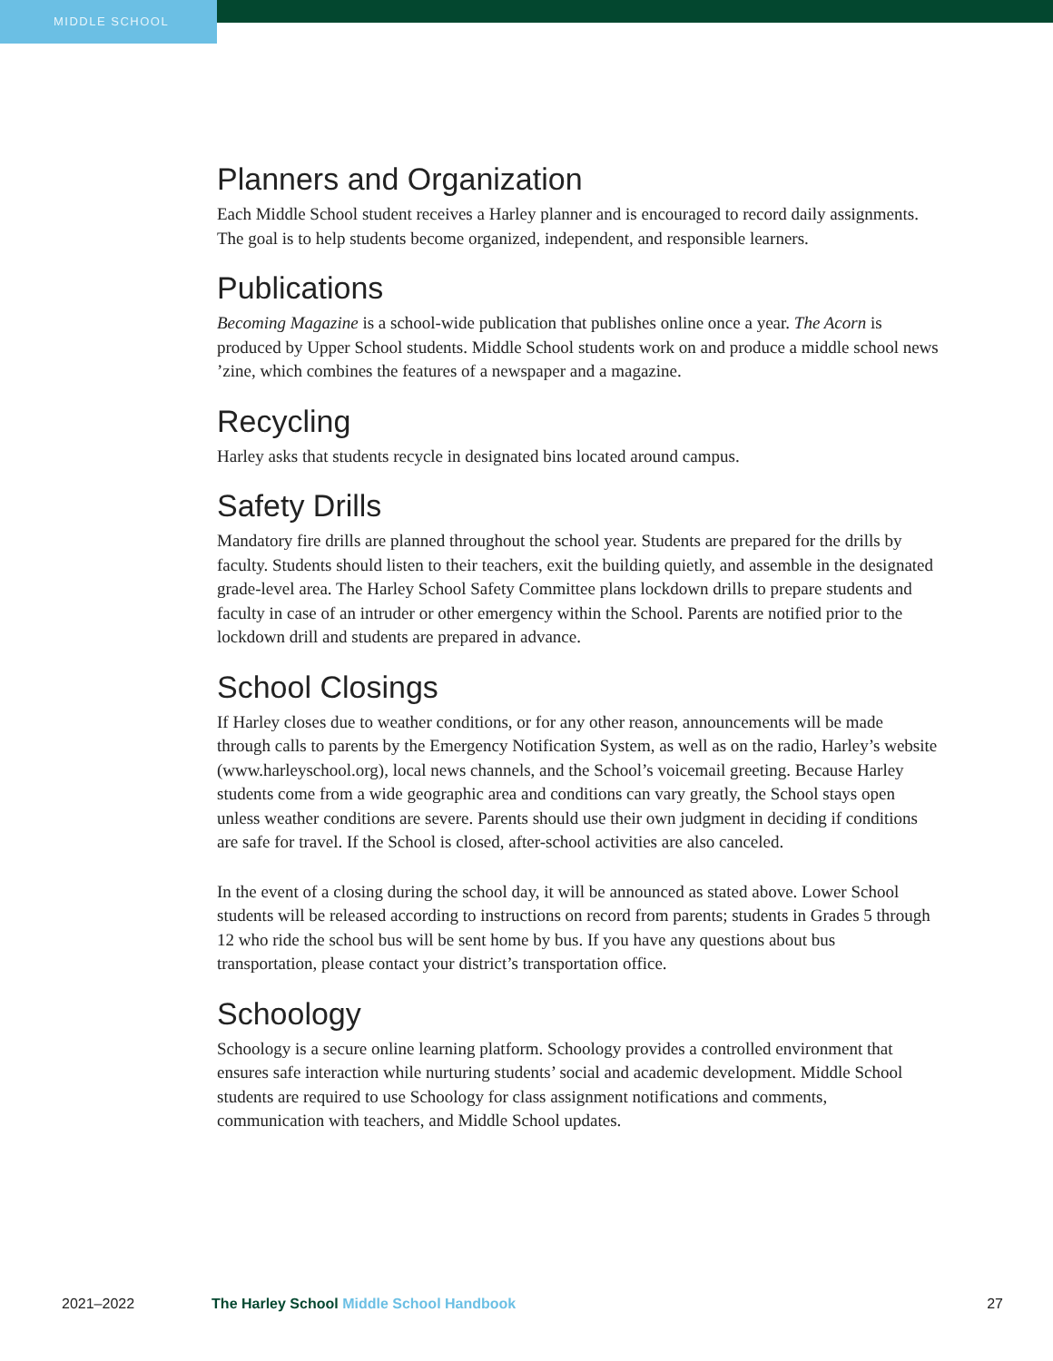MIDDLE SCHOOL
Planners and Organization
Each Middle School student receives a Harley planner and is encouraged to record daily assignments. The goal is to help students become organized, independent, and responsible learners.
Publications
Becoming Magazine is a school-wide publication that publishes online once a year. The Acorn is produced by Upper School students. Middle School students work on and produce a middle school news ’zine, which combines the features of a newspaper and a magazine.
Recycling
Harley asks that students recycle in designated bins located around campus.
Safety Drills
Mandatory fire drills are planned throughout the school year. Students are prepared for the drills by faculty. Students should listen to their teachers, exit the building quietly, and assemble in the designated grade-level area. The Harley School Safety Committee plans lockdown drills to prepare students and faculty in case of an intruder or other emergency within the School. Parents are notified prior to the lockdown drill and students are prepared in advance.
School Closings
If Harley closes due to weather conditions, or for any other reason, announcements will be made through calls to parents by the Emergency Notification System, as well as on the radio, Harley’s website (www.harleyschool.org), local news channels, and the School’s voicemail greeting. Because Harley students come from a wide geographic area and conditions can vary greatly, the School stays open unless weather conditions are severe. Parents should use their own judgment in deciding if conditions are safe for travel. If the School is closed, after-school activities are also canceled.
In the event of a closing during the school day, it will be announced as stated above. Lower School students will be released according to instructions on record from parents; students in Grades 5 through 12 who ride the school bus will be sent home by bus. If you have any questions about bus transportation, please contact your district’s transportation office.
Schoology
Schoology is a secure online learning platform. Schoology provides a controlled environment that ensures safe interaction while nurturing students’ social and academic development. Middle School students are required to use Schoology for class assignment notifications and comments, communication with teachers, and Middle School updates.
2021–2022 The Harley School Middle School Handbook 27